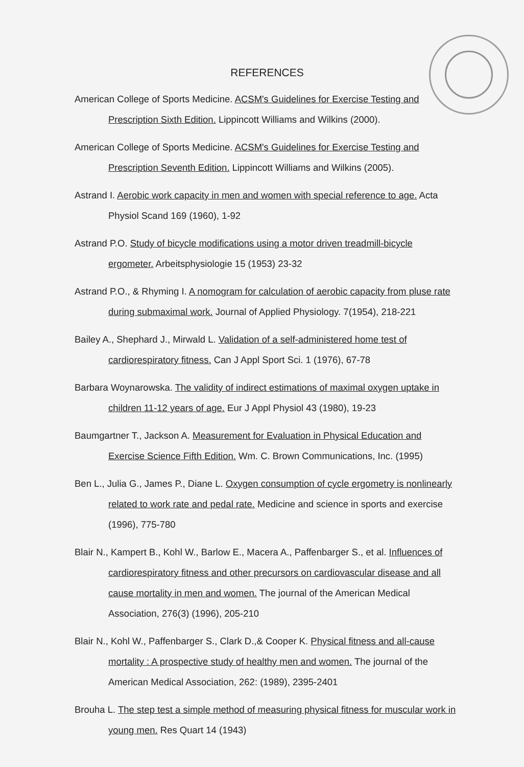REFERENCES
American College of Sports Medicine. ACSM's Guidelines for Exercise Testing and Prescription Sixth Edition. Lippincott Williams and Wilkins (2000).
American College of Sports Medicine. ACSM's Guidelines for Exercise Testing and Prescription Seventh Edition. Lippincott Williams and Wilkins (2005).
Astrand I. Aerobic work capacity in men and women with special reference to age. Acta Physiol Scand 169 (1960), 1-92
Astrand P.O. Study of bicycle modifications using a motor driven treadmill-bicycle ergometer. Arbeitsphysiologie 15 (1953) 23-32
Astrand P.O., & Rhyming I. A nomogram for calculation of aerobic capacity from pluse rate during submaximal work. Journal of Applied Physiology. 7(1954), 218-221
Bailey A., Shephard J., Mirwald L. Validation of a self-administered home test of cardiorespiratory fitness. Can J Appl Sport Sci. 1 (1976), 67-78
Barbara Woynarowska. The validity of indirect estimations of maximal oxygen uptake in children 11-12 years of age. Eur J Appl Physiol 43 (1980), 19-23
Baumgartner T., Jackson A. Measurement for Evaluation in Physical Education and Exercise Science Fifth Edition. Wm. C. Brown Communications, Inc. (1995)
Ben L., Julia G., James P., Diane L. Oxygen consumption of cycle ergometry is nonlinearly related to work rate and pedal rate. Medicine and science in sports and exercise (1996), 775-780
Blair N., Kampert B., Kohl W., Barlow E., Macera A., Paffenbarger S., et al. Influences of cardiorespiratory fitness and other precursors on cardiovascular disease and all cause mortality in men and women. The journal of the American Medical Association, 276(3) (1996), 205-210
Blair N., Kohl W., Paffenbarger S., Clark D.,& Cooper K. Physical fitness and all-cause mortality : A prospective study of healthy men and women. The journal of the American Medical Association, 262: (1989), 2395-2401
Brouha L. The step test a simple method of measuring physical fitness for muscular work in young men. Res Quart 14 (1943)